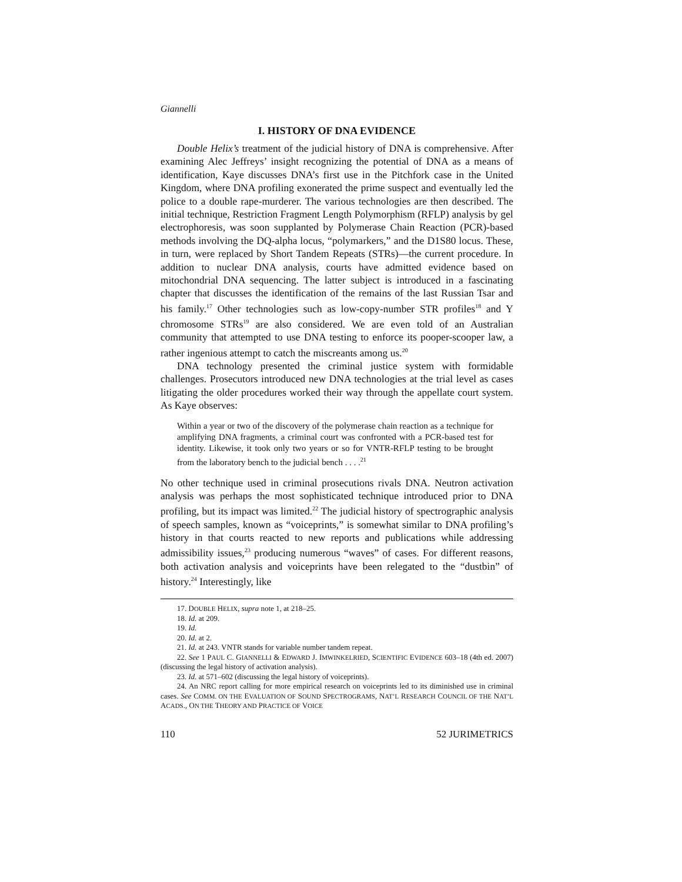Giannelli
I. HISTORY OF DNA EVIDENCE
Double Helix’s treatment of the judicial history of DNA is comprehensive. After examining Alec Jeffreys’ insight recognizing the potential of DNA as a means of identification, Kaye discusses DNA’s first use in the Pitchfork case in the United Kingdom, where DNA profiling exonerated the prime suspect and eventually led the police to a double rape-murderer. The various technologies are then described. The initial technique, Restriction Fragment Length Polymorphism (RFLP) analysis by gel electrophoresis, was soon supplanted by Polymerase Chain Reaction (PCR)-based methods involving the DQ-alpha locus, “polymarkers,” and the D1S80 locus. These, in turn, were replaced by Short Tandem Repeats (STRs)—the current procedure. In addition to nuclear DNA analysis, courts have admitted evidence based on mitochondrial DNA sequencing. The latter subject is introduced in a fascinating chapter that discusses the identification of the remains of the last Russian Tsar and his family.<sup>17</sup> Other technologies such as low-copy-number STR profiles<sup>18</sup> and Y chromosome STRs<sup>19</sup> are also considered. We are even told of an Australian community that attempted to use DNA testing to enforce its pooper-scooper law, a rather ingenious attempt to catch the miscreants among us.<sup>20</sup>
DNA technology presented the criminal justice system with formidable challenges. Prosecutors introduced new DNA technologies at the trial level as cases litigating the older procedures worked their way through the appellate court system. As Kaye observes:
Within a year or two of the discovery of the polymerase chain reaction as a technique for amplifying DNA fragments, a criminal court was confronted with a PCR-based test for identity. Likewise, it took only two years or so for VNTR-RFLP testing to be brought from the laboratory bench to the judicial bench . . . .<sup>21</sup>
No other technique used in criminal prosecutions rivals DNA. Neutron activation analysis was perhaps the most sophisticated technique introduced prior to DNA profiling, but its impact was limited.<sup>22</sup> The judicial history of spectrographic analysis of speech samples, known as “voiceprints,” is somewhat similar to DNA profiling’s history in that courts reacted to new reports and publications while addressing admissibility issues,<sup>23</sup> producing numerous “waves” of cases. For different reasons, both activation analysis and voiceprints have been relegated to the “dustbin” of history.<sup>24</sup> Interestingly, like
17. DOUBLE HELIX, supra note 1, at 218–25.
18. Id. at 209.
19. Id.
20. Id. at 2.
21. Id. at 243. VNTR stands for variable number tandem repeat.
22. See 1 PAUL C. GIANNELLI & EDWARD J. IMWINKELRIED, SCIENTIFIC EVIDENCE 603–18 (4th ed. 2007) (discussing the legal history of activation analysis).
23. Id. at 571–602 (discussing the legal history of voiceprints).
24. An NRC report calling for more empirical research on voiceprints led to its diminished use in criminal cases. See COMM. ON THE EVALUATION OF SOUND SPECTROGRAMS, NAT’L RESEARCH COUNCIL OF THE NAT’L ACADS., ON THE THEORY AND PRACTICE OF VOICE
110 52 JURIMETRICS